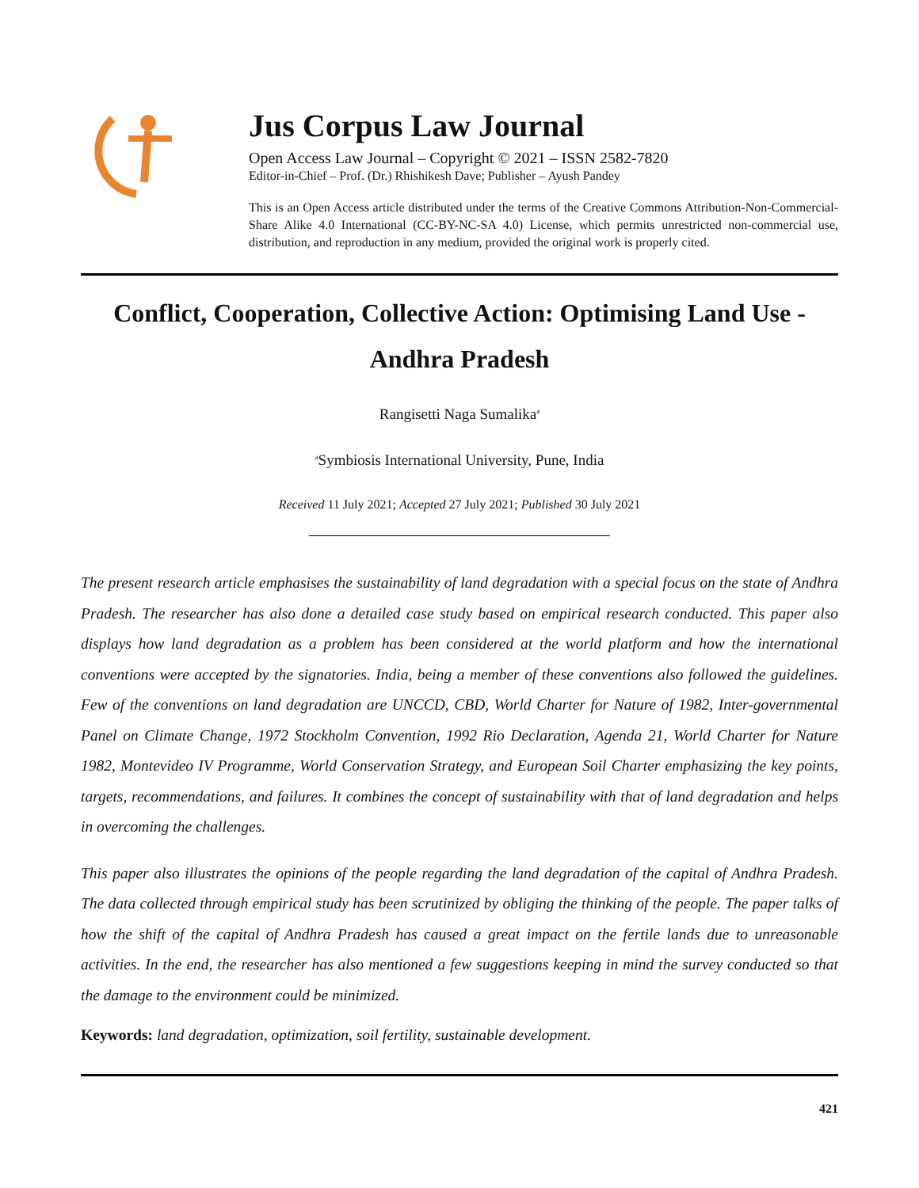Jus Corpus Law Journal
Open Access Law Journal – Copyright © 2021 – ISSN 2582-7820
Editor-in-Chief – Prof. (Dr.) Rhishikesh Dave; Publisher – Ayush Pandey
This is an Open Access article distributed under the terms of the Creative Commons Attribution-Non-Commercial-Share Alike 4.0 International (CC-BY-NC-SA 4.0) License, which permits unrestricted non-commercial use, distribution, and reproduction in any medium, provided the original work is properly cited.
Conflict, Cooperation, Collective Action: Optimising Land Use - Andhra Pradesh
Rangisetti Naga Sumalika<sup>a</sup>
<sup>a</sup> Symbiosis International University, Pune, India
Received 11 July 2021; Accepted 27 July 2021; Published 30 July 2021
The present research article emphasises the sustainability of land degradation with a special focus on the state of Andhra Pradesh. The researcher has also done a detailed case study based on empirical research conducted. This paper also displays how land degradation as a problem has been considered at the world platform and how the international conventions were accepted by the signatories. India, being a member of these conventions also followed the guidelines. Few of the conventions on land degradation are UNCCD, CBD, World Charter for Nature of 1982, Inter-governmental Panel on Climate Change, 1972 Stockholm Convention, 1992 Rio Declaration, Agenda 21, World Charter for Nature 1982, Montevideo IV Programme, World Conservation Strategy, and European Soil Charter emphasizing the key points, targets, recommendations, and failures. It combines the concept of sustainability with that of land degradation and helps in overcoming the challenges.
This paper also illustrates the opinions of the people regarding the land degradation of the capital of Andhra Pradesh. The data collected through empirical study has been scrutinized by obliging the thinking of the people. The paper talks of how the shift of the capital of Andhra Pradesh has caused a great impact on the fertile lands due to unreasonable activities. In the end, the researcher has also mentioned a few suggestions keeping in mind the survey conducted so that the damage to the environment could be minimized.
Keywords: land degradation, optimization, soil fertility, sustainable development.
421